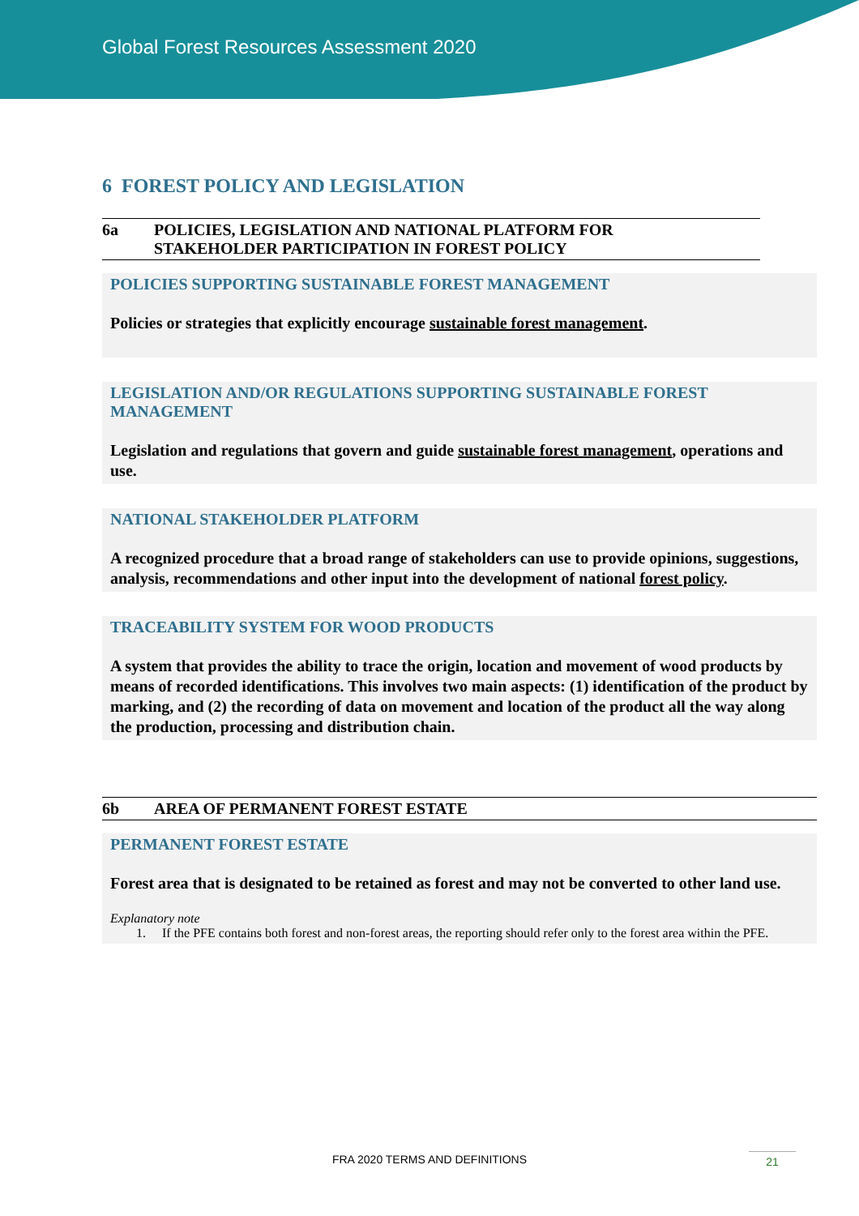Global Forest Resources Assessment 2020
6 FOREST POLICY AND LEGISLATION
6a POLICIES, LEGISLATION AND NATIONAL PLATFORM FOR
STAKEHOLDER PARTICIPATION IN FOREST POLICY
POLICIES SUPPORTING SUSTAINABLE FOREST MANAGEMENT
Policies or strategies that explicitly encourage sustainable forest management.
LEGISLATION AND/OR REGULATIONS SUPPORTING SUSTAINABLE FOREST MANAGEMENT
Legislation and regulations that govern and guide sustainable forest management, operations and use.
NATIONAL STAKEHOLDER PLATFORM
A recognized procedure that a broad range of stakeholders can use to provide opinions, suggestions, analysis, recommendations and other input into the development of national forest policy.
TRACEABILITY SYSTEM FOR WOOD PRODUCTS
A system that provides the ability to trace the origin, location and movement of wood products by means of recorded identifications. This involves two main aspects: (1) identification of the product by marking, and (2) the recording of data on movement and location of the product all the way along the production, processing and distribution chain.
6b AREA OF PERMANENT FOREST ESTATE
PERMANENT FOREST ESTATE
Forest area that is designated to be retained as forest and may not be converted to other land use.
Explanatory note
1. If the PFE contains both forest and non-forest areas, the reporting should refer only to the forest area within the PFE.
FRA 2020 TERMS AND DEFINITIONS 21